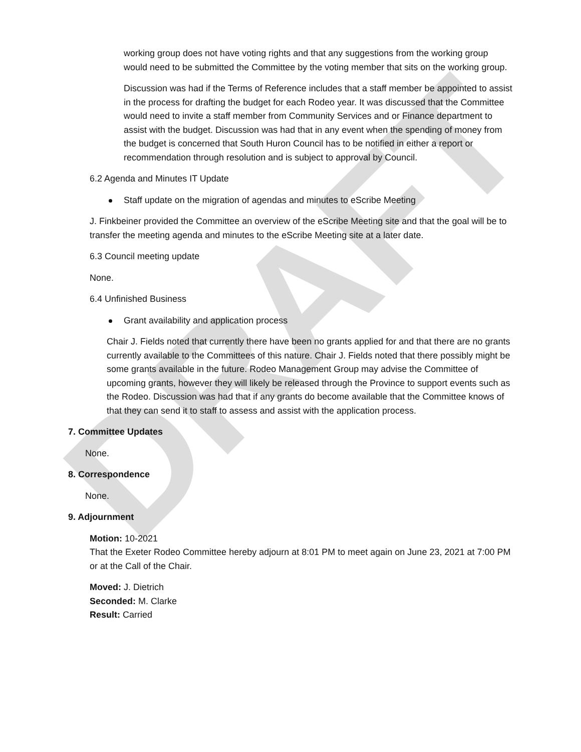DRAFT
working group does not have voting rights and that any suggestions from the working group would need to be submitted the Committee by the voting member that sits on the working group.
Discussion was had if the Terms of Reference includes that a staff member be appointed to assist in the process for drafting the budget for each Rodeo year. It was discussed that the Committee would need to invite a staff member from Community Services and or Finance department to assist with the budget. Discussion was had that in any event when the spending of money from the budget is concerned that South Huron Council has to be notified in either a report or recommendation through resolution and is subject to approval by Council.
6.2 Agenda and Minutes IT Update
Staff update on the migration of agendas and minutes to eScribe Meeting
J. Finkbeiner provided the Committee an overview of the eScribe Meeting site and that the goal will be to transfer the meeting agenda and minutes to the eScribe Meeting site at a later date.
6.3 Council meeting update
None.
6.4 Unfinished Business
Grant availability and application process
Chair J. Fields noted that currently there have been no grants applied for and that there are no grants currently available to the Committees of this nature. Chair J. Fields noted that there possibly might be some grants available in the future. Rodeo Management Group may advise the Committee of upcoming grants, however they will likely be released through the Province to support events such as the Rodeo. Discussion was had that if any grants do become available that the Committee knows of that they can send it to staff to assess and assist with the application process.
7. Committee Updates
None.
8. Correspondence
None.
9. Adjournment
Motion: 10-2021
That the Exeter Rodeo Committee hereby adjourn at 8:01 PM to meet again on June 23, 2021 at 7:00 PM or at the Call of the Chair.
Moved: J. Dietrich
Seconded: M. Clarke
Result: Carried